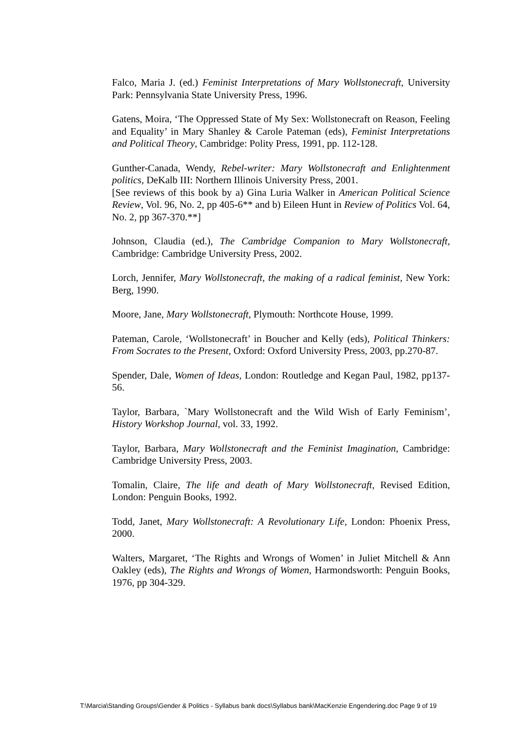Falco, Maria J. (ed.) Feminist Interpretations of Mary Wollstonecraft, University Park: Pennsylvania State University Press, 1996.
Gatens, Moira, ‘The Oppressed State of My Sex: Wollstonecraft on Reason, Feeling and Equality’ in Mary Shanley & Carole Pateman (eds), Feminist Interpretations and Political Theory, Cambridge: Polity Press, 1991, pp. 112-128.
Gunther-Canada, Wendy, Rebel-writer: Mary Wollstonecraft and Enlightenment politics, DeKalb III: Northern Illinois University Press, 2001.
[See reviews of this book by a) Gina Luria Walker in American Political Science Review, Vol. 96, No. 2, pp 405-6** and b) Eileen Hunt in Review of Politics Vol. 64, No. 2, pp 367-370.**]
Johnson, Claudia (ed.), The Cambridge Companion to Mary Wollstonecraft, Cambridge: Cambridge University Press, 2002.
Lorch, Jennifer, Mary Wollstonecraft, the making of a radical feminist, New York: Berg, 1990.
Moore, Jane, Mary Wollstonecraft, Plymouth: Northcote House, 1999.
Pateman, Carole, ‘Wollstonecraft’ in Boucher and Kelly (eds), Political Thinkers: From Socrates to the Present, Oxford: Oxford University Press, 2003, pp.270-87.
Spender, Dale, Women of Ideas, London: Routledge and Kegan Paul, 1982, pp137-56.
Taylor, Barbara, `Mary Wollstonecraft and the Wild Wish of Early Feminism’, History Workshop Journal, vol. 33, 1992.
Taylor, Barbara, Mary Wollstonecraft and the Feminist Imagination, Cambridge: Cambridge University Press, 2003.
Tomalin, Claire, The life and death of Mary Wollstonecraft, Revised Edition, London: Penguin Books, 1992.
Todd, Janet, Mary Wollstonecraft: A Revolutionary Life, London: Phoenix Press, 2000.
Walters, Margaret, ‘The Rights and Wrongs of Women’ in Juliet Mitchell & Ann Oakley (eds), The Rights and Wrongs of Women, Harmondsworth: Penguin Books, 1976, pp 304-329.
T:\Marcia\Standing Groups\Gender & Politics - Syllabus bank docs\Syllabus bank\MacKenzie Engendering.doc Page 9 of 19